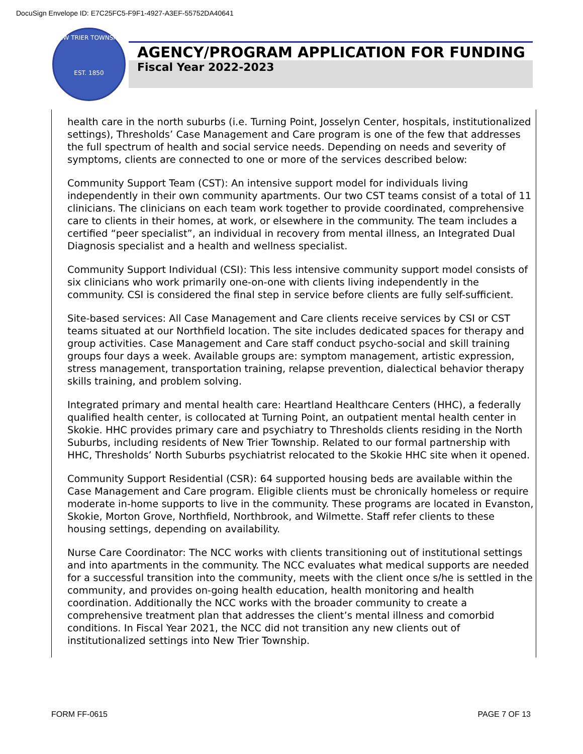DocuSign Envelope ID: E7C25FC5-F9F1-4927-A3EF-55752DA40641
NEW TRIER TOWNSHIP
EST. 1850
AGENCY/PROGRAM APPLICATION FOR FUNDING
Fiscal Year 2022-2023
health care in the north suburbs (i.e. Turning Point, Josselyn Center, hospitals, institutionalized settings), Thresholds’ Case Management and Care program is one of the few that addresses the full spectrum of health and social service needs. Depending on needs and severity of symptoms, clients are connected to one or more of the services described below:
Community Support Team (CST): An intensive support model for individuals living independently in their own community apartments. Our two CST teams consist of a total of 11 clinicians. The clinicians on each team work together to provide coordinated, comprehensive care to clients in their homes, at work, or elsewhere in the community. The team includes a certified “peer specialist”, an individual in recovery from mental illness, an Integrated Dual Diagnosis specialist and a health and wellness specialist.
Community Support Individual (CSI): This less intensive community support model consists of six clinicians who work primarily one-on-one with clients living independently in the community. CSI is considered the final step in service before clients are fully self-sufficient.
Site-based services: All Case Management and Care clients receive services by CSI or CST teams situated at our Northfield location. The site includes dedicated spaces for therapy and group activities. Case Management and Care staff conduct psycho-social and skill training groups four days a week. Available groups are: symptom management, artistic expression, stress management, transportation training, relapse prevention, dialectical behavior therapy skills training, and problem solving.
Integrated primary and mental health care: Heartland Healthcare Centers (HHC), a federally qualified health center, is collocated at Turning Point, an outpatient mental health center in Skokie. HHC provides primary care and psychiatry to Thresholds clients residing in the North Suburbs, including residents of New Trier Township. Related to our formal partnership with HHC, Thresholds’ North Suburbs psychiatrist relocated to the Skokie HHC site when it opened.
Community Support Residential (CSR): 64 supported housing beds are available within the Case Management and Care program. Eligible clients must be chronically homeless or require moderate in-home supports to live in the community. These programs are located in Evanston, Skokie, Morton Grove, Northfield, Northbrook, and Wilmette. Staff refer clients to these housing settings, depending on availability.
Nurse Care Coordinator: The NCC works with clients transitioning out of institutional settings and into apartments in the community. The NCC evaluates what medical supports are needed for a successful transition into the community, meets with the client once s/he is settled in the community, and provides on-going health education, health monitoring and health coordination. Additionally the NCC works with the broader community to create a comprehensive treatment plan that addresses the client’s mental illness and comorbid conditions. In Fiscal Year 2021, the NCC did not transition any new clients out of institutionalized settings into New Trier Township.
FORM FF-0615 PAGE 7 OF 13